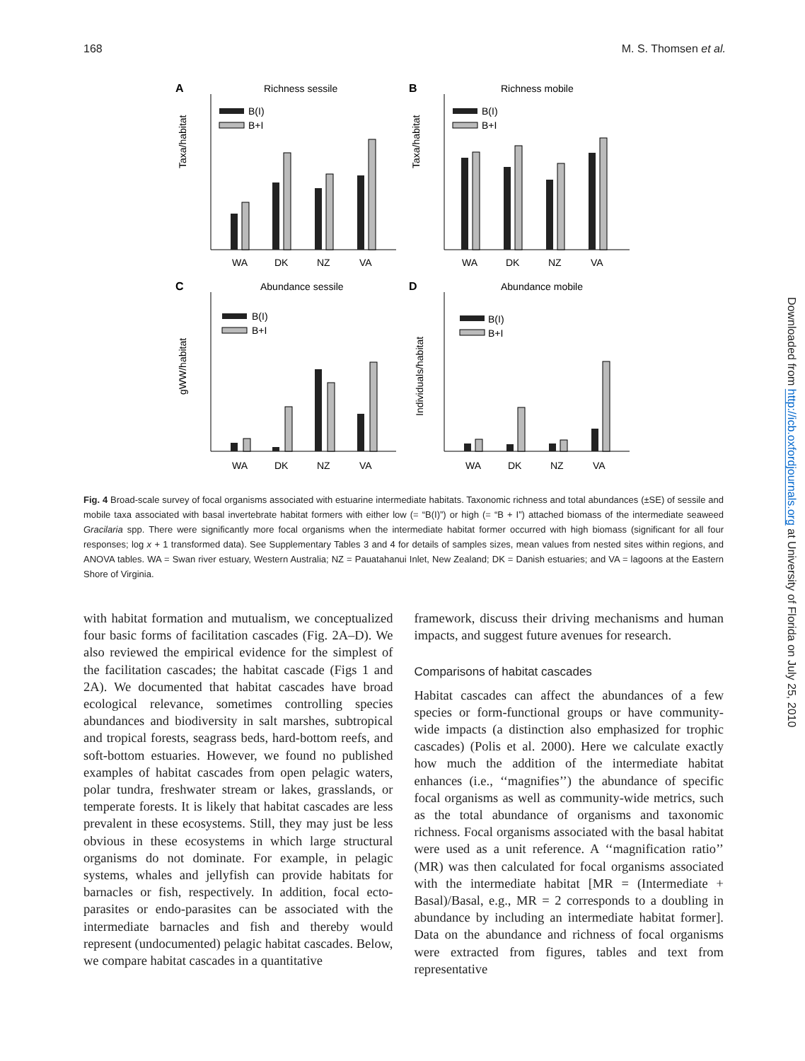168 M. S. Thomsen et al.
A
Richness sessile
Taxa/habitat
B(I)
B+I
WA
DK
NZ
VA
B
Richness mobile
Taxa/habitat
B(I)
B+I
WA
DK
NZ
VA
C
Abundance sessile
gWW/habitat
B(I)
B+I
WA
DK
NZ
VA
D
Abundance mobile
Individuals/habitat
B(I)
B+I
WA
DK
NZ
VA
Fig. 4 Broad-scale survey of focal organisms associated with estuarine intermediate habitats. Taxonomic richness and total abundances (±SE) of sessile and mobile taxa associated with basal invertebrate habitat formers with either low (= “B(I)”) or high (= “B + I”) attached biomass of the intermediate seaweed Gracilaria spp. There were significantly more focal organisms when the intermediate habitat former occurred with high biomass (significant for all four responses; log x + 1 transformed data). See Supplementary Tables 3 and 4 for details of samples sizes, mean values from nested sites within regions, and ANOVA tables. WA = Swan river estuary, Western Australia; NZ = Pauatahanui Inlet, New Zealand; DK = Danish estuaries; and VA = lagoons at the Eastern Shore of Virginia.
with habitat formation and mutualism, we conceptualized four basic forms of facilitation cascades (Fig. 2A–D). We also reviewed the empirical evidence for the simplest of the facilitation cascades; the habitat cascade (Figs 1 and 2A). We documented that habitat cascades have broad ecological relevance, sometimes controlling species abundances and biodiversity in salt marshes, subtropical and tropical forests, seagrass beds, hard-bottom reefs, and soft-bottom estuaries. However, we found no published examples of habitat cascades from open pelagic waters, polar tundra, freshwater stream or lakes, grasslands, or temperate forests. It is likely that habitat cascades are less prevalent in these ecosystems. Still, they may just be less obvious in these ecosystems in which large structural organisms do not dominate. For example, in pelagic systems, whales and jellyfish can provide habitats for barnacles or fish, respectively. In addition, focal ecto-parasites or endo-parasites can be associated with the intermediate barnacles and fish and thereby would represent (undocumented) pelagic habitat cascades. Below, we compare habitat cascades in a quantitative
framework, discuss their driving mechanisms and human impacts, and suggest future avenues for research.
Comparisons of habitat cascades
Habitat cascades can affect the abundances of a few species or form-functional groups or have community-wide impacts (a distinction also emphasized for trophic cascades) (Polis et al. 2000). Here we calculate exactly how much the addition of the intermediate habitat enhances (i.e., ‘‘magnifies’’) the abundance of specific focal organisms as well as community-wide metrics, such as the total abundance of organisms and taxonomic richness. Focal organisms associated with the basal habitat were used as a unit reference. A ‘‘magnification ratio’’ (MR) was then calculated for focal organisms associated with the intermediate habitat [MR = (Intermediate + Basal)/Basal, e.g., MR = 2 corresponds to a doubling in abundance by including an intermediate habitat former]. Data on the abundance and richness of focal organisms were extracted from figures, tables and text from representative
Downloaded from http://icb.oxfordjournals.org at University of Florida on July 25, 2010